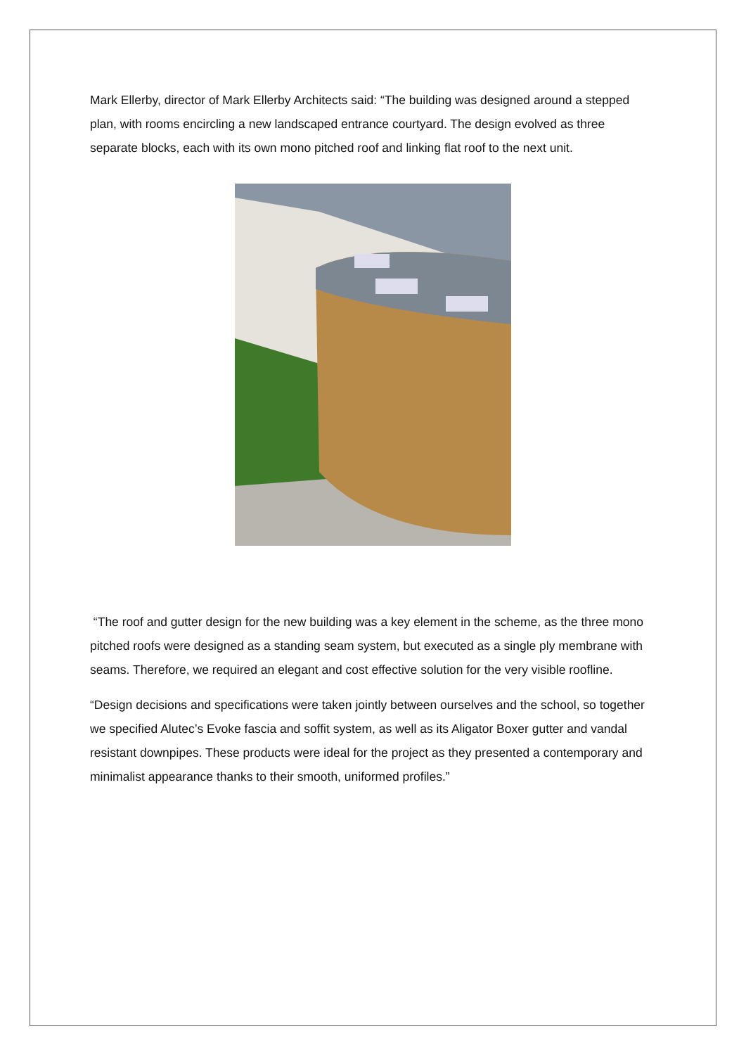Mark Ellerby, director of Mark Ellerby Architects said: “The building was designed around a stepped plan, with rooms encircling a new landscaped entrance courtyard. The design evolved as three separate blocks, each with its own mono pitched roof and linking flat roof to the next unit.
“The roof and gutter design for the new building was a key element in the scheme, as the three mono pitched roofs were designed as a standing seam system, but executed as a single ply membrane with seams. Therefore, we required an elegant and cost effective solution for the very visible roofline.
“Design decisions and specifications were taken jointly between ourselves and the school, so together we specified Alutec’s Evoke fascia and soffit system, as well as its Aligator Boxer gutter and vandal resistant downpipes. These products were ideal for the project as they presented a contemporary and minimalist appearance thanks to their smooth, uniformed profiles.”